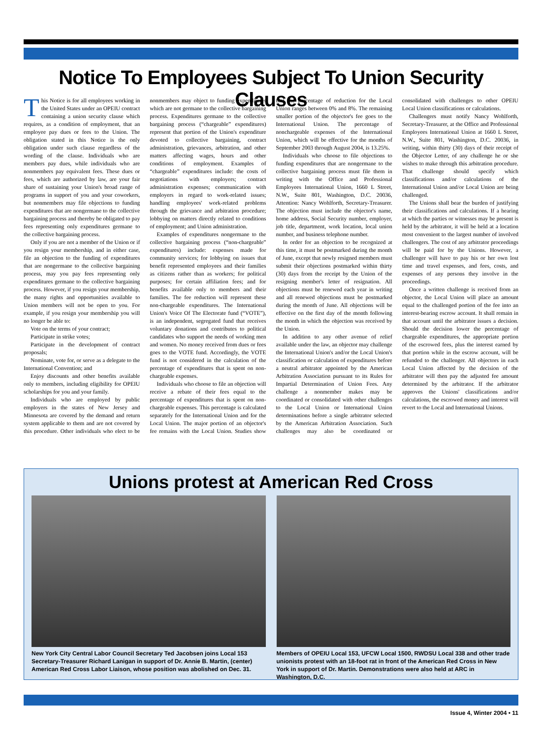Notice To Employees Subject To Union Security Clauses
This Notice is for all employees working in the United States under an OPEIU contract containing a union security clause which requires, as a condition of employment, that an employee pay dues or fees to the Union. The obligation stated in this Notice is the only obligation under such clause regardless of the wording of the clause. Individuals who are members pay dues, while individuals who are nonmembers pay equivalent fees. These dues or fees, which are authorized by law, are your fair share of sustaining your Union's broad range of programs in support of you and your coworkers, but nonmembers may file objections to funding expenditures that are nongermane to the collective bargaining process and thereby be obligated to pay fees representing only expenditures germane to the collective bargaining process.
Only if you are not a member of the Union or if you resign your membership, and in either case, file an objection to the funding of expenditures that are nongermane to the collective bargaining process, may you pay fees representing only expenditures germane to the collective bargaining process. However, if you resign your membership, the many rights and opportunities available to Union members will not be open to you. For example, if you resign your membership you will no longer be able to:
Vote on the terms of your contract;
Participate in strike votes;
Participate in the development of contract proposals;
Nominate, vote for, or serve as a delegate to the International Convention; and
Enjoy discounts and other benefits available only to members, including eligibility for OPEIU scholarships for you and your family.
Individuals who are employed by public employers in the states of New Jersey and Minnesota are covered by the demand and return system applicable to them and are not covered by this procedure. Other individuals who elect to be nonmembers may object to funding expenditures which are not germane to the collective bargaining process. Expenditures germane to the collective bargaining process (“chargeable” expenditures) represent that portion of the Union's expenditure devoted to collective bargaining, contract administration, grievances, arbitration, and other matters affecting wages, hours and other conditions of employment. Examples of “chargeable” expenditures include: the costs of negotiations with employers; contract administration expenses; communication with employers in regard to work-related issues; handling employees' work-related problems through the grievance and arbitration procedure; lobbying on matters directly related to conditions of employment; and Union administration.
Examples of expenditures nongermane to the collective bargaining process (“non-chargeable” expenditures) include: expenses made for community services; for lobbying on issues that benefit represented employees and their families as citizens rather than as workers; for political purposes; for certain affiliation fees; and for benefits available only to members and their families. The fee reduction will represent these non-chargeable expenditures. The International Union's Voice Of The Electorate fund (“VOTE”), is an independent, segregated fund that receives voluntary donations and contributes to political candidates who support the needs of working men and women. No money received from dues or fees goes to the VOTE fund. Accordingly, the VOTE fund is not considered in the calculation of the percentage of expenditures that is spent on non-chargeable expenses.
Individuals who choose to file an objection will receive a rebate of their fees equal to the percentage of expenditures that is spent on non-chargeable expenses. This percentage is calculated separately for the International Union and for the Local Union. The major portion of an objector's fee remains with the Local Union. Studies show that the percentage of reduction for the Local Union ranges between 0% and 8%. The remaining smaller portion of the objector's fee goes to the International Union. The percentage of nonchargeable expenses of the International Union, which will be effective for the months of September 2003 through August 2004, is 13.25%.
Individuals who choose to file objections to funding expenditures that are nongermane to the collective bargaining process must file them in writing with the Office and Professional Employees International Union, 1660 L Street, N.W., Suite 801, Washington, D.C. 20036, Attention: Nancy Wohlforth, Secretary-Treasurer. The objection must include the objector's name, home address, Social Security number, employer, job title, department, work location, local union number, and business telephone number.
In order for an objection to be recognized at this time, it must be postmarked during the month of June, except that newly resigned members must submit their objections postmarked within thirty (30) days from the receipt by the Union of the resigning member's letter of resignation. All objections must be renewed each year in writing and all renewed objections must be postmarked during the month of June. All objections will be effective on the first day of the month following the month in which the objection was received by the Union.
In addition to any other avenue of relief available under the law, an objector may challenge the International Union's and/or the Local Union's classification or calculation of expenditures before a neutral arbitrator appointed by the American Arbitration Association pursuant to its Rules for Impartial Determination of Union Fees. Any challenge a nonmember makes may be coordinated or consolidated with other challenges to the Local Union or International Union determinations before a single arbitrator selected by the American Arbitration Association. Such challenges may also be coordinated or consolidated with challenges to other OPEIU Local Union classifications or calculations.
Challengers must notify Nancy Wohlforth, Secretary-Treasurer, at the Office and Professional Employees International Union at 1660 L Street, N.W., Suite 801, Washington, D.C. 20036, in writing, within thirty (30) days of their receipt of the Objector Letter, of any challenge he or she wishes to make through this arbitration procedure. That challenge should specify which classifications and/or calculations of the International Union and/or Local Union are being challenged.
The Unions shall bear the burden of justifying their classifications and calculations. If a hearing at which the parties or witnesses may be present is held by the arbitrator, it will be held at a location most convenient to the largest number of involved challengers. The cost of any arbitrator proceedings will be paid for by the Unions. However, a challenger will have to pay his or her own lost time and travel expenses, and fees, costs, and expenses of any persons they involve in the proceedings.
Once a written challenge is received from an objector, the Local Union will place an amount equal to the challenged portion of the fee into an interest-bearing escrow account. It shall remain in that account until the arbitrator issues a decision. Should the decision lower the percentage of chargeable expenditures, the appropriate portion of the escrowed fees, plus the interest earned by that portion while in the escrow account, will be refunded to the challenger. All objectors in each Local Union affected by the decision of the arbitrator will then pay the adjusted fee amount determined by the arbitrator. If the arbitrator approves the Unions' classifications and/or calculations, the escrowed money and interest will revert to the Local and International Unions.
Unions protest at American Red Cross
New York City Central Labor Council Secretary Ted Jacobsen joins Local 153 Secretary-Treasurer Richard Lanigan in support of Dr. Annie B. Martin, (center) American Red Cross Labor Liaison, whose position was abolished on Dec. 31.
Members of OPEIU Local 153, UFCW Local 1500, RWDSU Local 338 and other trade unionists protest with an 18-foot rat in front of the American Red Cross in New York in support of Dr. Martin. Demonstrations were also held at ARC in Washington, D.C.
Issue 4, Winter 2004 • 11